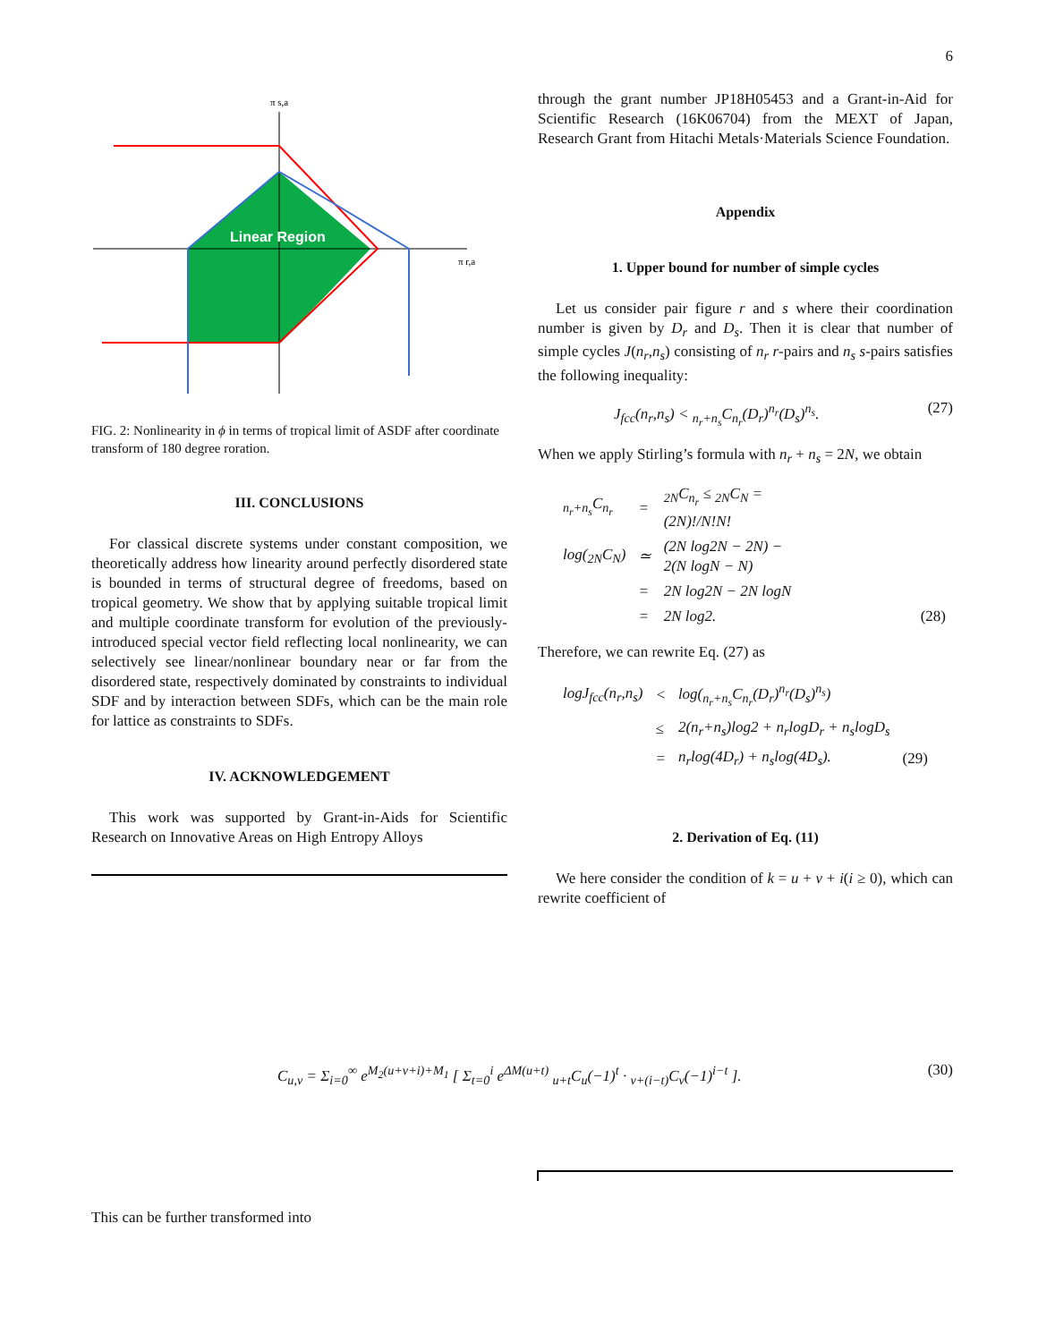6
Linear Region
π s,a
π r,a
FIG. 2: Nonlinearity in ϕ in terms of tropical limit of ASDF after coordinate transform of 180 degree roration.
III. CONCLUSIONS
For classical discrete systems under constant composition, we theoretically address how linearity around perfectly disordered state is bounded in terms of structural degree of freedoms, based on tropical geometry. We show that by applying suitable tropical limit and multiple coordinate transform for evolution of the previously-introduced special vector field reflecting local nonlinearity, we can selectively see linear/nonlinear boundary near or far from the disordered state, respectively dominated by constraints to individual SDF and by interaction between SDFs, which can be the main role for lattice as constraints to SDFs.
IV. ACKNOWLEDGEMENT
This work was supported by Grant-in-Aids for Scientific Research on Innovative Areas on High Entropy Alloys
through the grant number JP18H05453 and a Grant-in-Aid for Scientific Research (16K06704) from the MEXT of Japan, Research Grant from Hitachi Metals·Materials Science Foundation.
Appendix
1. Upper bound for number of simple cycles
Let us consider pair figure r and s where their coordination number is given by D<sub>r</sub> and D<sub>s</sub>. Then it is clear that number of simple cycles J(n<sub>r</sub>,n<sub>s</sub>) consisting of n<sub>r</sub> r-pairs and n<sub>s</sub> s-pairs satisfies the following inequality:
J<sub>fcc</sub>(n<sub>r</sub>,n<sub>s</sub>) < <sub>n<sub>r</sub>+n<sub>s</sub></sub>C<sub>n<sub>r</sub></sub>(D<sub>r</sub>)<sup>n<sub>r</sub></sup>(D<sub>s</sub>)<sup>n<sub>s</sub></sup>. (27)
When we apply Stirling’s formula with n<sub>r</sub> + n<sub>s</sub> = 2N, we obtain
| <sub>n<sub>r</sub>+n<sub>s</sub></sub>C<sub>n<sub>r</sub></sub> | = | <sub>2N</sub>C<sub>n<sub>r</sub></sub> ≤ <sub>2N</sub>C<sub>N</sub> = (2N)!/N!N! | |
| log(<sub>2N</sub>C<sub>N</sub>) | ≃ | (2N log2N − 2N) − 2(N logN − N) | |
| | = | 2N log2N − 2N logN | |
| | = | 2N log2. | (28) |
Therefore, we can rewrite Eq. (27) as
| logJ<sub>fcc</sub>(n<sub>r</sub>,n<sub>s</sub>) | < | log(<sub>n<sub>r</sub>+n<sub>s</sub></sub>C<sub>n<sub>r</sub></sub>(D<sub>r</sub>)<sup>n<sub>r</sub></sup>(D<sub>s</sub>)<sup>n<sub>s</sub></sup>) | |
| | ≤ | 2(n<sub>r</sub>+n<sub>s</sub>)log2 + n<sub>r</sub>logD<sub>r</sub> + n<sub>s</sub>logD<sub>s</sub> | |
| | = | n<sub>r</sub>log(4D<sub>r</sub>) + n<sub>s</sub>log(4D<sub>s</sub>). | (29) |
2. Derivation of Eq. (11)
We here consider the condition of k = u + v + i(i ≥ 0), which can rewrite coefficient of
C<sub>u,v</sub> = Σ<sub>i=0</sub><sup>∞</sup> e<sup>M<sub>2</sub>(u+v+i)+M<sub>1</sub></sup> [ Σ<sub>t=0</sub><sup>i</sup> e<sup>ΔM(u+t)</sup> <sub>u+t</sub>C<sub>u</sub>(−1)<sup>t</sup> · <sub>v+(i−t)</sub>C<sub>v</sub>(−1)<sup>i−t</sup> ]. (30)
This can be further transformed into